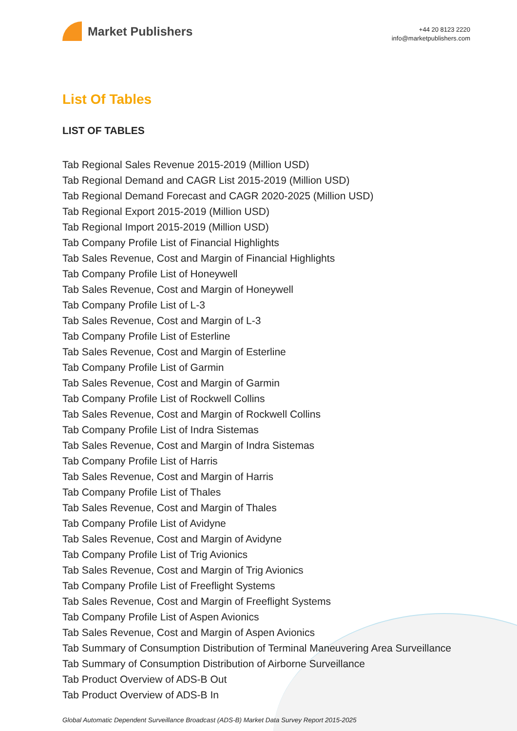Market Publishers
+44 20 8123 2220
info@marketpublishers.com
List Of Tables
LIST OF TABLES
Tab Regional Sales Revenue 2015-2019 (Million USD)
Tab Regional Demand and CAGR List 2015-2019 (Million USD)
Tab Regional Demand Forecast and CAGR 2020-2025 (Million USD)
Tab Regional Export 2015-2019 (Million USD)
Tab Regional Import 2015-2019 (Million USD)
Tab Company Profile List of Financial Highlights
Tab Sales Revenue, Cost and Margin of Financial Highlights
Tab Company Profile List of Honeywell
Tab Sales Revenue, Cost and Margin of Honeywell
Tab Company Profile List of L-3
Tab Sales Revenue, Cost and Margin of L-3
Tab Company Profile List of Esterline
Tab Sales Revenue, Cost and Margin of Esterline
Tab Company Profile List of Garmin
Tab Sales Revenue, Cost and Margin of Garmin
Tab Company Profile List of Rockwell Collins
Tab Sales Revenue, Cost and Margin of Rockwell Collins
Tab Company Profile List of Indra Sistemas
Tab Sales Revenue, Cost and Margin of Indra Sistemas
Tab Company Profile List of Harris
Tab Sales Revenue, Cost and Margin of Harris
Tab Company Profile List of Thales
Tab Sales Revenue, Cost and Margin of Thales
Tab Company Profile List of Avidyne
Tab Sales Revenue, Cost and Margin of Avidyne
Tab Company Profile List of Trig Avionics
Tab Sales Revenue, Cost and Margin of Trig Avionics
Tab Company Profile List of Freeflight Systems
Tab Sales Revenue, Cost and Margin of Freeflight Systems
Tab Company Profile List of Aspen Avionics
Tab Sales Revenue, Cost and Margin of Aspen Avionics
Tab Summary of Consumption Distribution of Terminal Maneuvering Area Surveillance
Tab Summary of Consumption Distribution of Airborne Surveillance
Tab Product Overview of ADS-B Out
Tab Product Overview of ADS-B In
Global Automatic Dependent Surveillance Broadcast (ADS-B) Market Data Survey Report 2015-2025